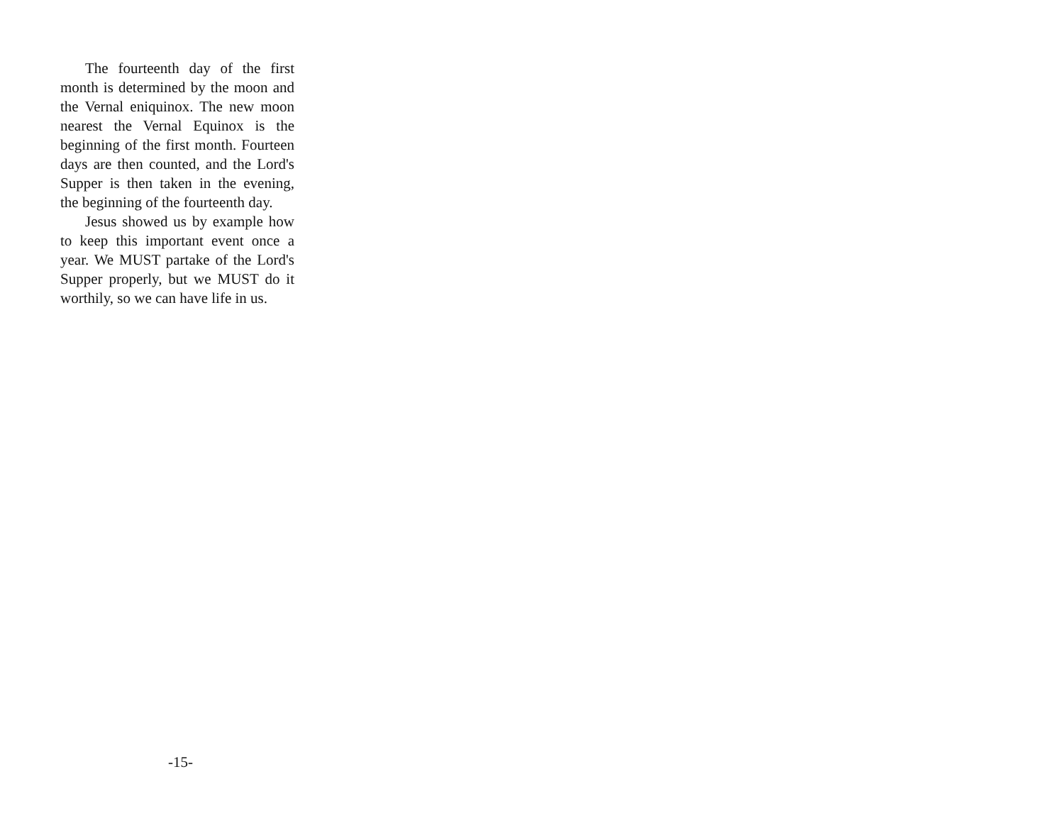The fourteenth day of the first month is determined by the moon and the Vernal eniquinox. The new moon nearest the Vernal Equinox is the beginning of the first month. Fourteen days are then counted, and the Lord's Supper is then taken in the evening, the beginning of the fourteenth day.
Jesus showed us by example how to keep this important event once a year. We MUST partake of the Lord's Supper properly, but we MUST do it worthily, so we can have life in us.
-15-